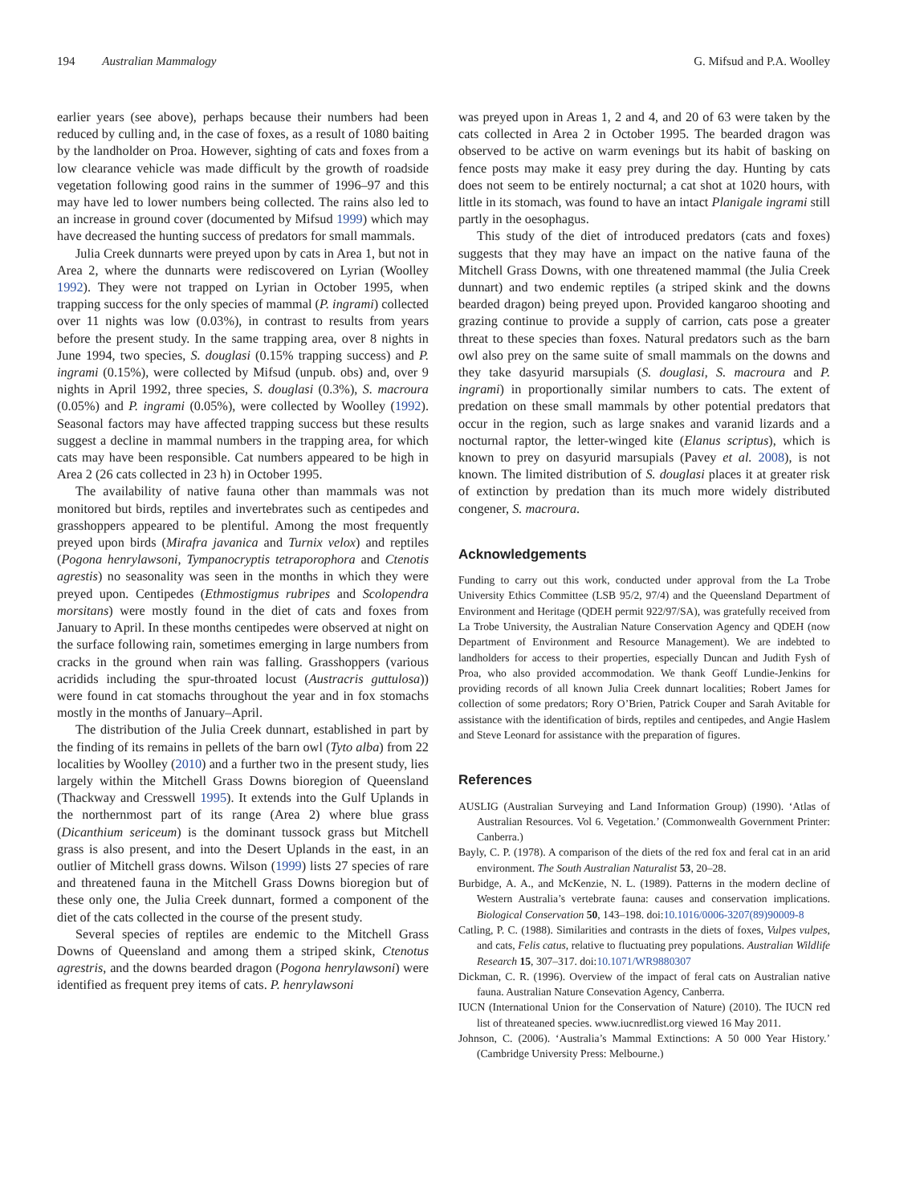194 Australian Mammalogy G. Mifsud and P.A. Woolley
earlier years (see above), perhaps because their numbers had been reduced by culling and, in the case of foxes, as a result of 1080 baiting by the landholder on Proa. However, sighting of cats and foxes from a low clearance vehicle was made difficult by the growth of roadside vegetation following good rains in the summer of 1996–97 and this may have led to lower numbers being collected. The rains also led to an increase in ground cover (documented by Mifsud 1999) which may have decreased the hunting success of predators for small mammals.
Julia Creek dunnarts were preyed upon by cats in Area 1, but not in Area 2, where the dunnarts were rediscovered on Lyrian (Woolley 1992). They were not trapped on Lyrian in October 1995, when trapping success for the only species of mammal (P. ingrami) collected over 11 nights was low (0.03%), in contrast to results from years before the present study. In the same trapping area, over 8 nights in June 1994, two species, S. douglasi (0.15% trapping success) and P. ingrami (0.15%), were collected by Mifsud (unpub. obs) and, over 9 nights in April 1992, three species, S. douglasi (0.3%), S. macroura (0.05%) and P. ingrami (0.05%), were collected by Woolley (1992). Seasonal factors may have affected trapping success but these results suggest a decline in mammal numbers in the trapping area, for which cats may have been responsible. Cat numbers appeared to be high in Area 2 (26 cats collected in 23 h) in October 1995.
The availability of native fauna other than mammals was not monitored but birds, reptiles and invertebrates such as centipedes and grasshoppers appeared to be plentiful. Among the most frequently preyed upon birds (Mirafra javanica and Turnix velox) and reptiles (Pogona henrylawsoni, Tympanocryptis tetraporophora and Ctenotis agrestis) no seasonality was seen in the months in which they were preyed upon. Centipedes (Ethmostigmus rubripes and Scolopendra morsitans) were mostly found in the diet of cats and foxes from January to April. In these months centipedes were observed at night on the surface following rain, sometimes emerging in large numbers from cracks in the ground when rain was falling. Grasshoppers (various acridids including the spur-throated locust (Austracris guttulosa)) were found in cat stomachs throughout the year and in fox stomachs mostly in the months of January–April.
The distribution of the Julia Creek dunnart, established in part by the finding of its remains in pellets of the barn owl (Tyto alba) from 22 localities by Woolley (2010) and a further two in the present study, lies largely within the Mitchell Grass Downs bioregion of Queensland (Thackway and Cresswell 1995). It extends into the Gulf Uplands in the northernmost part of its range (Area 2) where blue grass (Dicanthium sericeum) is the dominant tussock grass but Mitchell grass is also present, and into the Desert Uplands in the east, in an outlier of Mitchell grass downs. Wilson (1999) lists 27 species of rare and threatened fauna in the Mitchell Grass Downs bioregion but of these only one, the Julia Creek dunnart, formed a component of the diet of the cats collected in the course of the present study.
Several species of reptiles are endemic to the Mitchell Grass Downs of Queensland and among them a striped skink, Ctenotus agrestris, and the downs bearded dragon (Pogona henrylawsoni) were identified as frequent prey items of cats. P. henrylawsoni
was preyed upon in Areas 1, 2 and 4, and 20 of 63 were taken by the cats collected in Area 2 in October 1995. The bearded dragon was observed to be active on warm evenings but its habit of basking on fence posts may make it easy prey during the day. Hunting by cats does not seem to be entirely nocturnal; a cat shot at 1020 hours, with little in its stomach, was found to have an intact Planigale ingrami still partly in the oesophagus.
This study of the diet of introduced predators (cats and foxes) suggests that they may have an impact on the native fauna of the Mitchell Grass Downs, with one threatened mammal (the Julia Creek dunnart) and two endemic reptiles (a striped skink and the downs bearded dragon) being preyed upon. Provided kangaroo shooting and grazing continue to provide a supply of carrion, cats pose a greater threat to these species than foxes. Natural predators such as the barn owl also prey on the same suite of small mammals on the downs and they take dasyurid marsupials (S. douglasi, S. macroura and P. ingrami) in proportionally similar numbers to cats. The extent of predation on these small mammals by other potential predators that occur in the region, such as large snakes and varanid lizards and a nocturnal raptor, the letter-winged kite (Elanus scriptus), which is known to prey on dasyurid marsupials (Pavey et al. 2008), is not known. The limited distribution of S. douglasi places it at greater risk of extinction by predation than its much more widely distributed congener, S. macroura.
Acknowledgements
Funding to carry out this work, conducted under approval from the La Trobe University Ethics Committee (LSB 95/2, 97/4) and the Queensland Department of Environment and Heritage (QDEH permit 922/97/SA), was gratefully received from La Trobe University, the Australian Nature Conservation Agency and QDEH (now Department of Environment and Resource Management). We are indebted to landholders for access to their properties, especially Duncan and Judith Fysh of Proa, who also provided accommodation. We thank Geoff Lundie-Jenkins for providing records of all known Julia Creek dunnart localities; Robert James for collection of some predators; Rory O’Brien, Patrick Couper and Sarah Avitable for assistance with the identification of birds, reptiles and centipedes, and Angie Haslem and Steve Leonard for assistance with the preparation of figures.
References
AUSLIG (Australian Surveying and Land Information Group) (1990). ‘Atlas of Australian Resources. Vol 6. Vegetation.’ (Commonwealth Government Printer: Canberra.)
Bayly, C. P. (1978). A comparison of the diets of the red fox and feral cat in an arid environment. The South Australian Naturalist 53, 20–28.
Burbidge, A. A., and McKenzie, N. L. (1989). Patterns in the modern decline of Western Australia’s vertebrate fauna: causes and conservation implications. Biological Conservation 50, 143–198. doi:10.1016/0006-3207(89)90009-8
Catling, P. C. (1988). Similarities and contrasts in the diets of foxes, Vulpes vulpes, and cats, Felis catus, relative to fluctuating prey populations. Australian Wildlife Research 15, 307–317. doi:10.1071/WR9880307
Dickman, C. R. (1996). Overview of the impact of feral cats on Australian native fauna. Australian Nature Consevation Agency, Canberra.
IUCN (International Union for the Conservation of Nature) (2010). The IUCN red list of threateaned species. www.iucnredlist.org viewed 16 May 2011.
Johnson, C. (2006). ‘Australia’s Mammal Extinctions: A 50 000 Year History.’ (Cambridge University Press: Melbourne.)